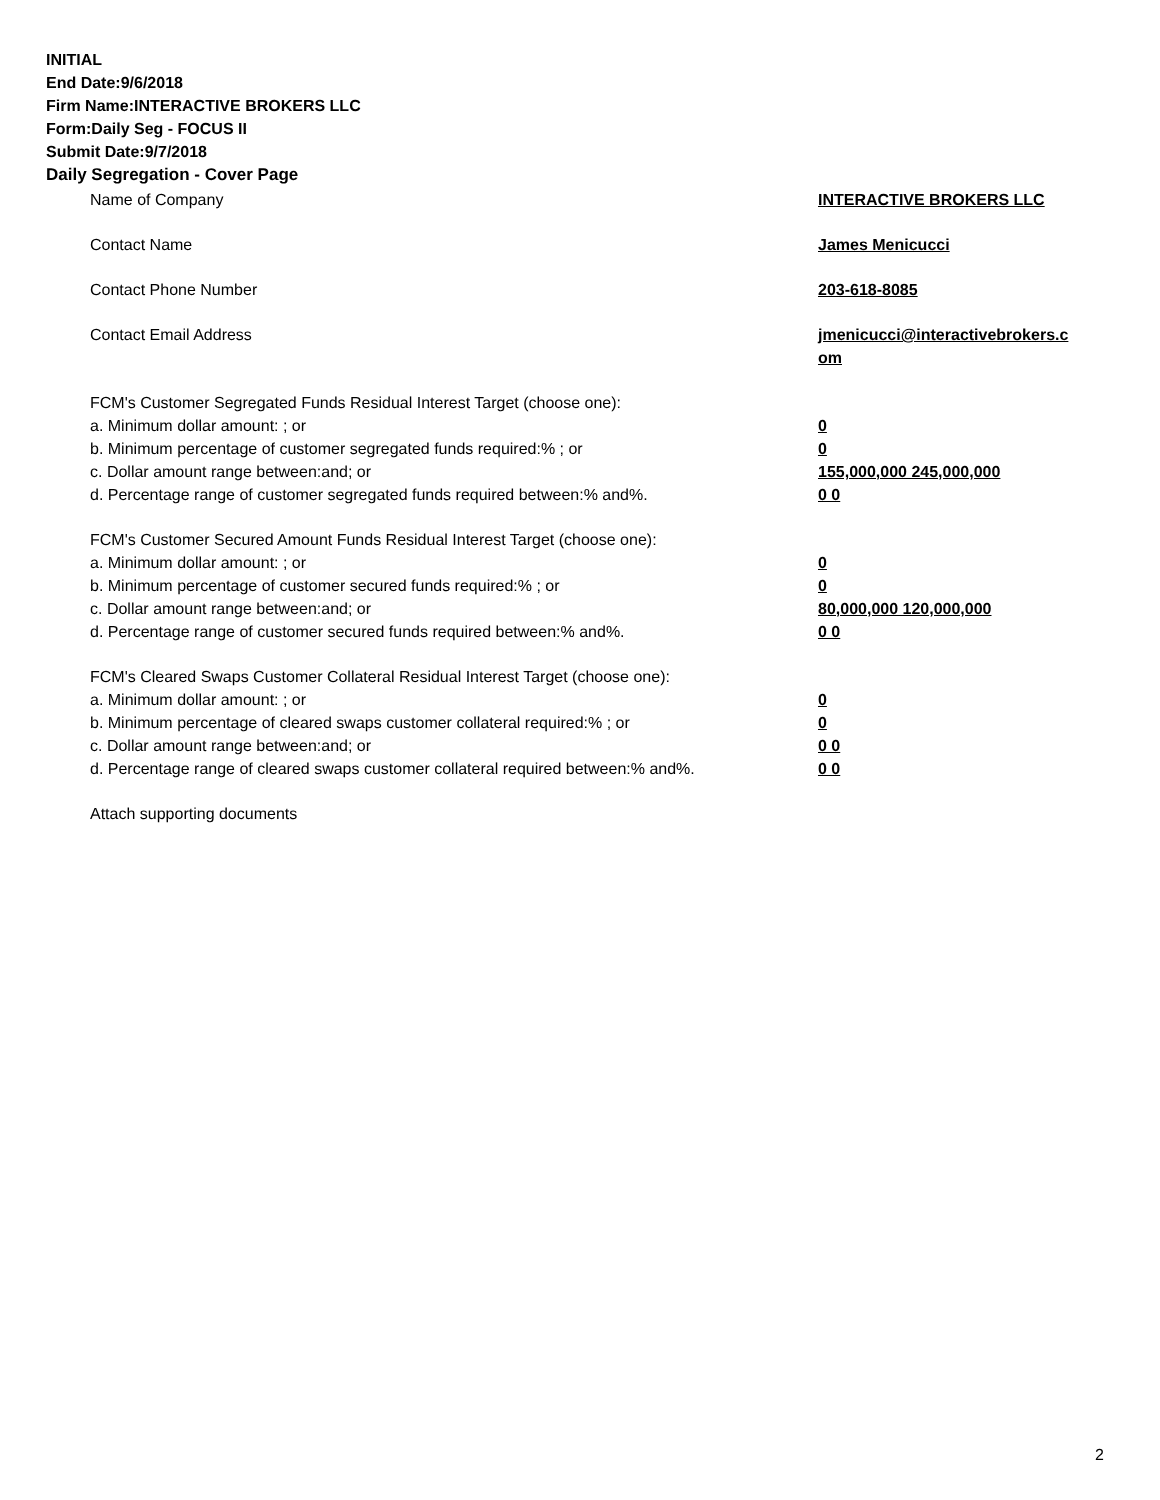INITIAL
End Date:9/6/2018
Firm Name:INTERACTIVE BROKERS LLC
Form:Daily Seg - FOCUS II
Submit Date:9/7/2018
Daily Segregation - Cover Page
| Name of Company | INTERACTIVE BROKERS LLC |
| Contact Name | James Menicucci |
| Contact Phone Number | 203-618-8085 |
| Contact Email Address | jmenicucci@interactivebrokers.c om |
| FCM's Customer Segregated Funds Residual Interest Target (choose one): | |
| a. Minimum dollar amount: ; or | 0 |
| b. Minimum percentage of customer segregated funds required:% ; or | 0 |
| c. Dollar amount range between:and; or | 155,000,000 245,000,000 |
| d. Percentage range of customer segregated funds required between:% and%. | 0 0 |
| FCM's Customer Secured Amount Funds Residual Interest Target (choose one): | |
| a. Minimum dollar amount: ; or | 0 |
| b. Minimum percentage of customer secured funds required:% ; or | 0 |
| c. Dollar amount range between:and; or | 80,000,000 120,000,000 |
| d. Percentage range of customer secured funds required between:% and%. | 0 0 |
| FCM's Cleared Swaps Customer Collateral Residual Interest Target (choose one): | |
| a. Minimum dollar amount: ; or | 0 |
| b. Minimum percentage of cleared swaps customer collateral required:% ; or | 0 |
| c. Dollar amount range between:and; or | 0 0 |
| d. Percentage range of cleared swaps customer collateral required between:% and%. | 0 0 |
| Attach supporting documents | |
2